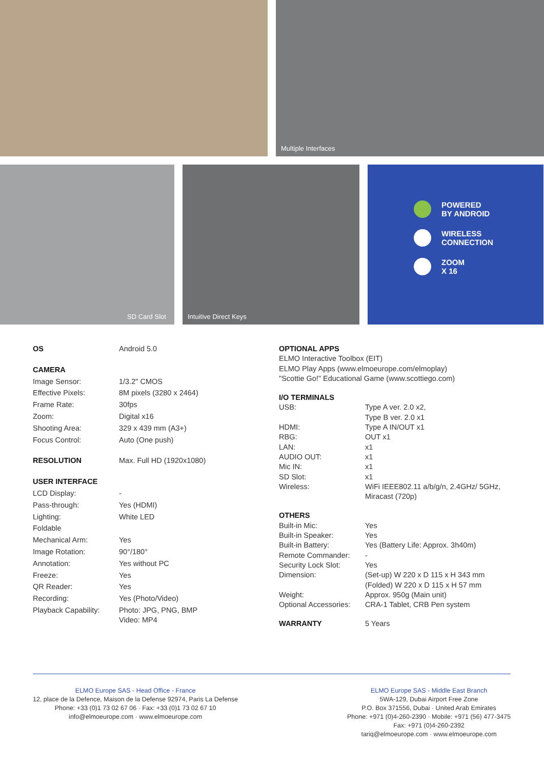Multiple Interfaces
SD Card Slot
Intuitive Direct Keys
POWERED
BY ANDROID
WIRELESS
CONNECTION
ZOOM
X 16
| OS | Android 5.0 |
| CAMERA | |
| Image Sensor: | 1/3.2" CMOS |
| Effective Pixels: | 8M pixels (3280 x 2464) |
| Frame Rate: | 30fps |
| Zoom: | Digital x16 |
| Shooting Area: | 329 x 439 mm (A3+) |
| Focus Control: | Auto (One push) |
| RESOLUTION | Max. Full HD (1920x1080) |
| USER INTERFACE | |
| LCD Display: | - |
| Pass-through: | Yes (HDMI) |
| Lighting: | White LED |
| Foldable | |
| Mechanical Arm: | Yes |
| Image Rotation: | 90°/180° |
| Annotation: | Yes without PC |
| Freeze: | Yes |
| QR Reader: | Yes |
| Recording: | Yes (Photo/Video) |
| Playback Capability: | Photo: JPG, PNG, BMP Video: MP4 |
| OPTIONAL APPS | |
| --- | --- |
| ELMO Interactive Toolbox (EIT) ELMO Play Apps (www.elmoeurope.com/elmoplay) "Scottie Go!" Educational Game (www.scottiego.com) | |
| I/O TERMINALS | |
| USB: | Type A ver. 2.0 x2, Type B ver. 2.0 x1 |
| HDMI: | Type A IN/OUT x1 |
| RBG: | OUT x1 |
| LAN: | x1 |
| AUDIO OUT: | x1 |
| Mic IN: | x1 |
| SD Slot: | x1 |
| Wireless: | WiFi IEEE802.11 a/b/g/n, 2.4GHz/ 5GHz, Miracast (720p) |
| OTHERS | |
| Built-in Mic: | Yes |
| Built-in Speaker: | Yes |
| Built-in Battery: | Yes (Battery Life: Approx. 3h40m) |
| Remote Commander: | - |
| Security Lock Slot: | Yes |
| Dimension: | (Set-up) W 220 x D 115 x H 343 mm (Folded) W 220 x D 115 x H 57 mm |
| Weight: | Approx. 950g (Main unit) |
| Optional Accessories: | CRA-1 Tablet, CRB Pen system |
| WARRANTY | 5 Years |
ELMO Europe SAS - Head Office - France
12, place de la Defence, Maison de la Defense 92974, Paris La Defense
Phone: +33 (0)1 73 02 67 06 · Fax: +33 (0)1 73 02 67 10
info@elmoeurope.com · www.elmoeurope.com
ELMO Europe SAS - Middle East Branch
5WA-129, Dubai Airport Free Zone
P.O. Box 371556, Dubai · United Arab Emirates
Phone: +971 (0)4-260-2390 · Mobile: +971 (56) 477-3475
Fax: +971 (0)4-260-2392
tariq@elmoeurope.com · www.elmoeurope.com